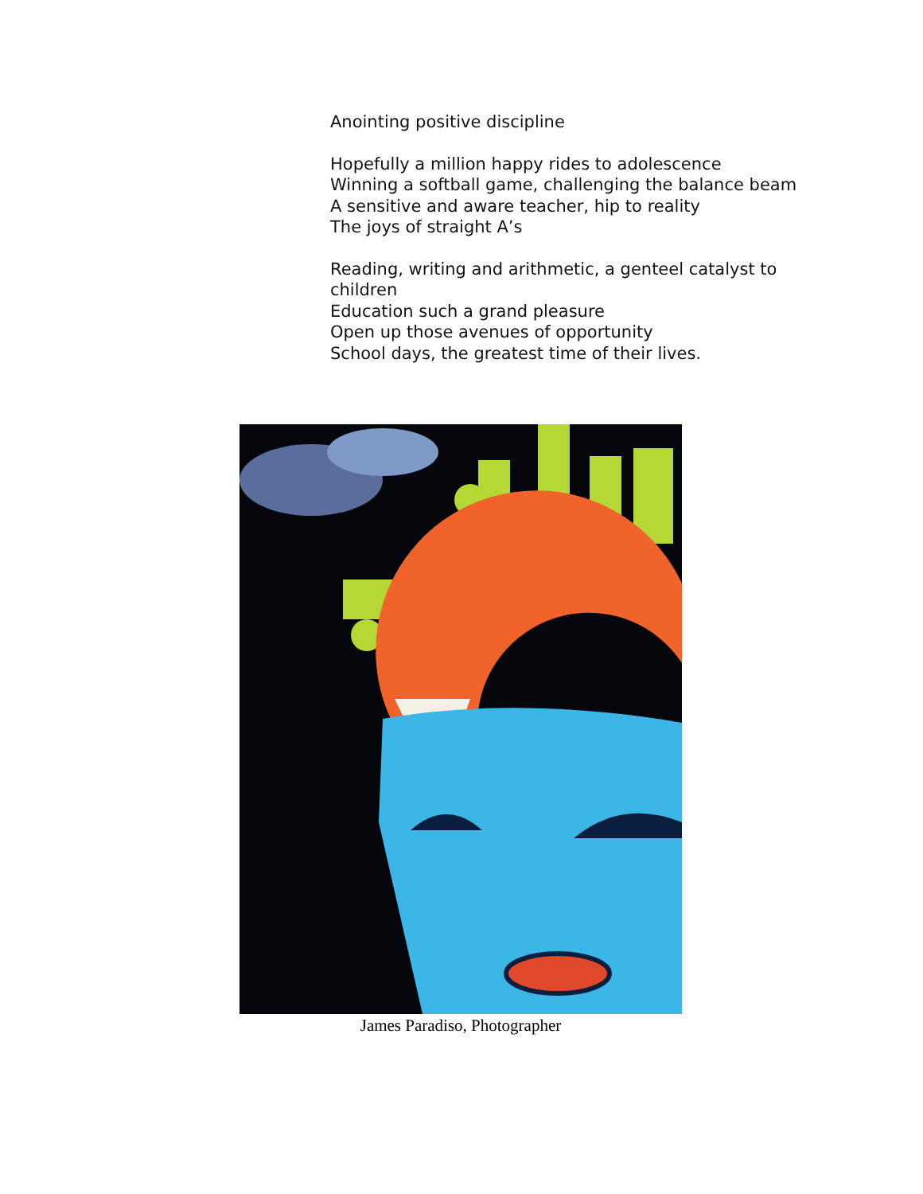Anointing positive discipline
Hopefully a million happy rides to adolescence
Winning a softball game, challenging the balance beam
A sensitive and aware teacher, hip to reality
The joys of straight A’s
Reading, writing and arithmetic, a genteel catalyst to children
Education such a grand pleasure
Open up those avenues of opportunity
School days, the greatest time of their lives.
James Paradiso, Photographer